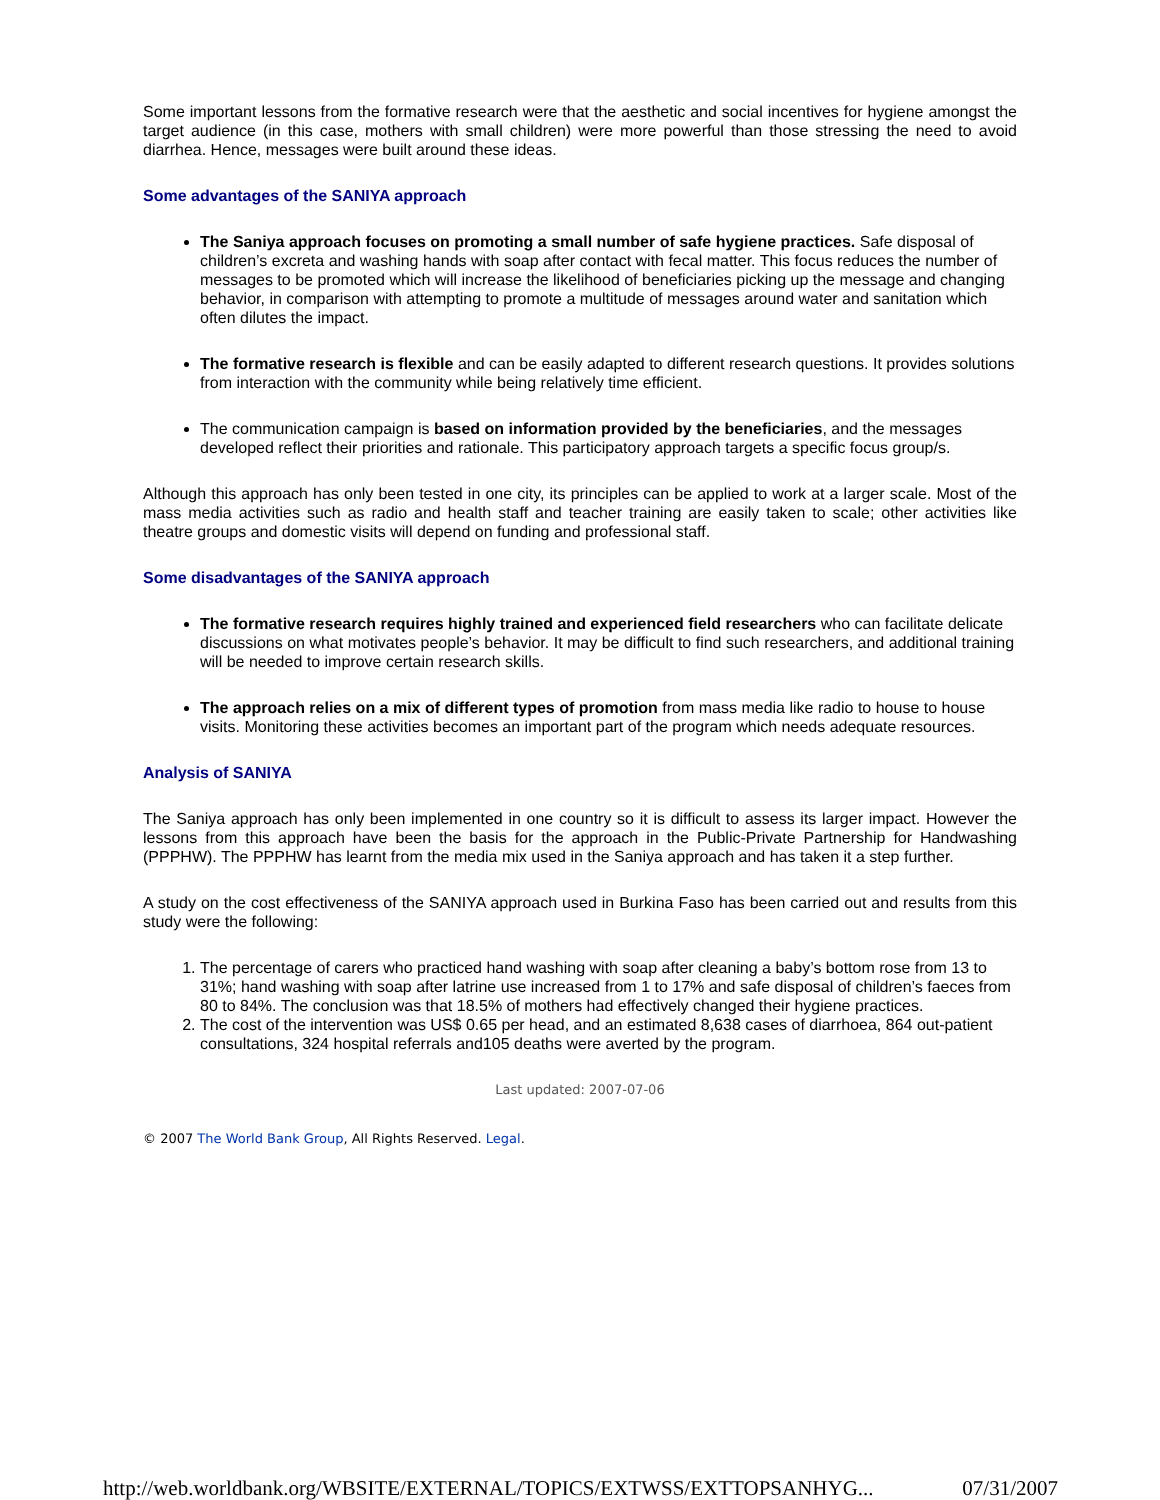Some important lessons from the formative research were that the aesthetic and social incentives for hygiene amongst the target audience (in this case, mothers with small children) were more powerful than those stressing the need to avoid diarrhea. Hence, messages were built around these ideas.
Some advantages of the SANIYA approach
The Saniya approach focuses on promoting a small number of safe hygiene practices. Safe disposal of children’s excreta and washing hands with soap after contact with fecal matter. This focus reduces the number of messages to be promoted which will increase the likelihood of beneficiaries picking up the message and changing behavior, in comparison with attempting to promote a multitude of messages around water and sanitation which often dilutes the impact.
The formative research is flexible and can be easily adapted to different research questions. It provides solutions from interaction with the community while being relatively time efficient.
The communication campaign is based on information provided by the beneficiaries, and the messages developed reflect their priorities and rationale. This participatory approach targets a specific focus group/s.
Although this approach has only been tested in one city, its principles can be applied to work at a larger scale. Most of the mass media activities such as radio and health staff and teacher training are easily taken to scale; other activities like theatre groups and domestic visits will depend on funding and professional staff.
Some disadvantages of the SANIYA approach
The formative research requires highly trained and experienced field researchers who can facilitate delicate discussions on what motivates people’s behavior. It may be difficult to find such researchers, and additional training will be needed to improve certain research skills.
The approach relies on a mix of different types of promotion from mass media like radio to house to house visits. Monitoring these activities becomes an important part of the program which needs adequate resources.
Analysis of SANIYA
The Saniya approach has only been implemented in one country so it is difficult to assess its larger impact. However the lessons from this approach have been the basis for the approach in the Public-Private Partnership for Handwashing (PPPHW). The PPPHW has learnt from the media mix used in the Saniya approach and has taken it a step further.
A study on the cost effectiveness of the SANIYA approach used in Burkina Faso has been carried out and results from this study were the following:
1. The percentage of carers who practiced hand washing with soap after cleaning a baby’s bottom rose from 13 to 31%; hand washing with soap after latrine use increased from 1 to 17% and safe disposal of children’s faeces from 80 to 84%. The conclusion was that 18.5% of mothers had effectively changed their hygiene practices.
2. The cost of the intervention was US$ 0.65 per head, and an estimated 8,638 cases of diarrhoea, 864 out-patient consultations, 324 hospital referrals and105 deaths were averted by the program.
Last updated: 2007-07-06
© 2007 The World Bank Group, All Rights Reserved. Legal.
http://web.worldbank.org/WBSITE/EXTERNAL/TOPICS/EXTWSS/EXTTOPSANHYG... 07/31/2007